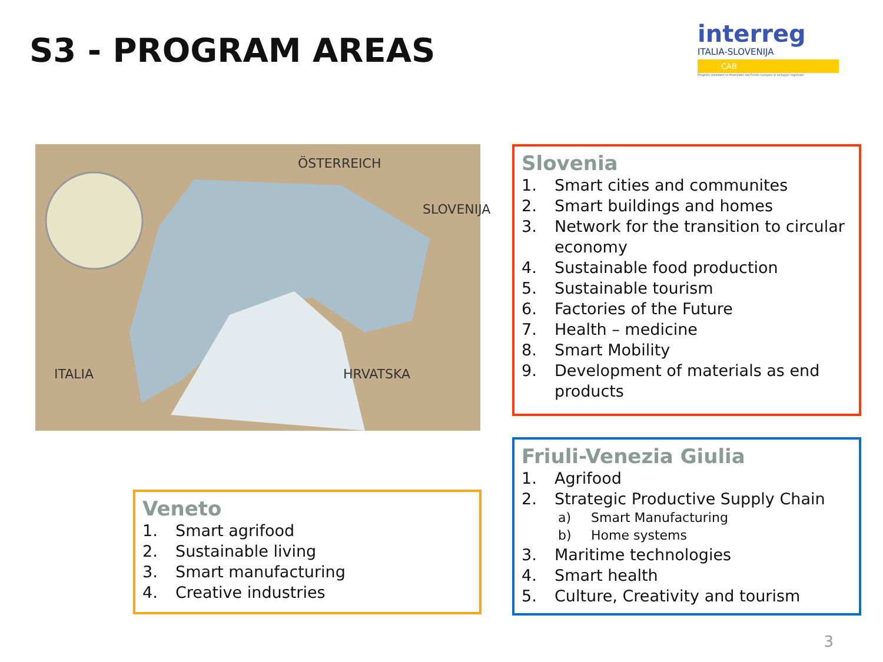S3 - PROGRAM AREAS
interreg
ITALIA-SLOVENIJA
CAB
Progetto standard co-finanziato dal Fondo europeo di sviluppo regionale
ÖSTERREICH
SLOVENIJA
ITALIA HRVATSKA
Veneto
1. Smart agrifood
2. Sustainable living
3. Smart manufacturing
4. Creative industries
Slovenia
1. Smart cities and communites
2. Smart buildings and homes
3. Network for the transition to circular economy
4. Sustainable food production
5. Sustainable tourism
6. Factories of the Future
7. Health – medicine
8. Smart Mobility
9. Development of materials as end products
Friuli-Venezia Giulia
1. Agrifood
2. Strategic Productive Supply Chain
a) Smart Manufacturing
b) Home systems
3. Maritime technologies
4. Smart health
5. Culture, Creativity and tourism
3